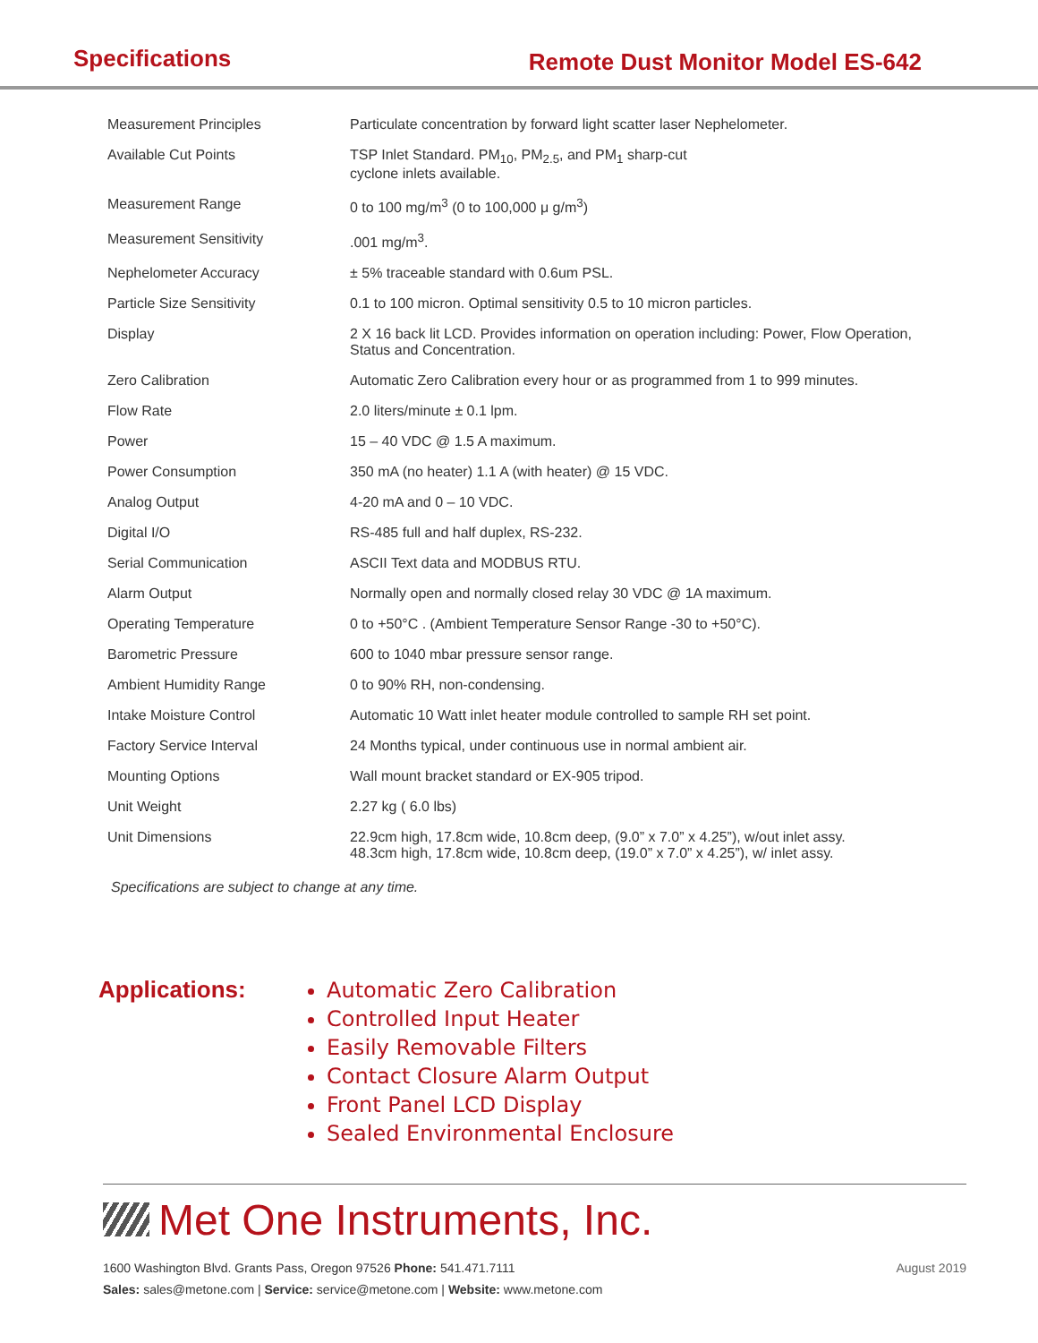Specifications
Remote Dust Monitor Model ES-642
| Measurement Principles | Particulate concentration by forward light scatter laser Nephelometer. |
| Available Cut Points | TSP Inlet Standard. PM<sub>10</sub>, PM<sub>2.5</sub>, and PM<sub>1</sub> sharp-cut cyclone inlets available. |
| Measurement Range | 0 to 100 mg/m<sup>3</sup> (0 to 100,000 μ g/m<sup>3</sup>) |
| Measurement Sensitivity | .001 mg/m<sup>3</sup>. |
| Nephelometer Accuracy | ± 5% traceable standard with 0.6um PSL. |
| Particle Size Sensitivity | 0.1 to 100 micron. Optimal sensitivity 0.5 to 10 micron particles. |
| Display | 2 X 16 back lit LCD. Provides information on operation including: Power, Flow Operation, Status and Concentration. |
| Zero Calibration | Automatic Zero Calibration every hour or as programmed from 1 to 999 minutes. |
| Flow Rate | 2.0 liters/minute ± 0.1 lpm. |
| Power | 15 – 40 VDC @ 1.5 A maximum. |
| Power Consumption | 350 mA (no heater) 1.1 A (with heater) @ 15 VDC. |
| Analog Output | 4-20 mA and 0 – 10 VDC. |
| Digital I/O | RS-485 full and half duplex, RS-232. |
| Serial Communication | ASCII Text data and MODBUS RTU. |
| Alarm Output | Normally open and normally closed relay 30 VDC @ 1A maximum. |
| Operating Temperature | 0 to +50°C . (Ambient Temperature Sensor Range -30 to +50°C). |
| Barometric Pressure | 600 to 1040 mbar pressure sensor range. |
| Ambient Humidity Range | 0 to 90% RH, non-condensing. |
| Intake Moisture Control | Automatic 10 Watt inlet heater module controlled to sample RH set point. |
| Factory Service Interval | 24 Months typical, under continuous use in normal ambient air. |
| Mounting Options | Wall mount bracket standard or EX-905 tripod. |
| Unit Weight | 2.27 kg ( 6.0 lbs) |
| Unit Dimensions | 22.9cm high, 17.8cm wide, 10.8cm deep, (9.0” x 7.0” x 4.25”), w/out inlet assy. 48.3cm high, 17.8cm wide, 10.8cm deep, (19.0” x 7.0” x 4.25”), w/ inlet assy. |
Specifications are subject to change at any time.
Applications:
Automatic Zero Calibration
Controlled Input Heater
Easily Removable Filters
Contact Closure Alarm Output
Front Panel LCD Display
Sealed Environmental Enclosure
Met One Instruments, Inc.
1600 Washington Blvd. Grants Pass, Oregon 97526 Phone: 541.471.7111
Sales: sales@metone.com | Service: service@metone.com | Website: www.metone.com
August 2019